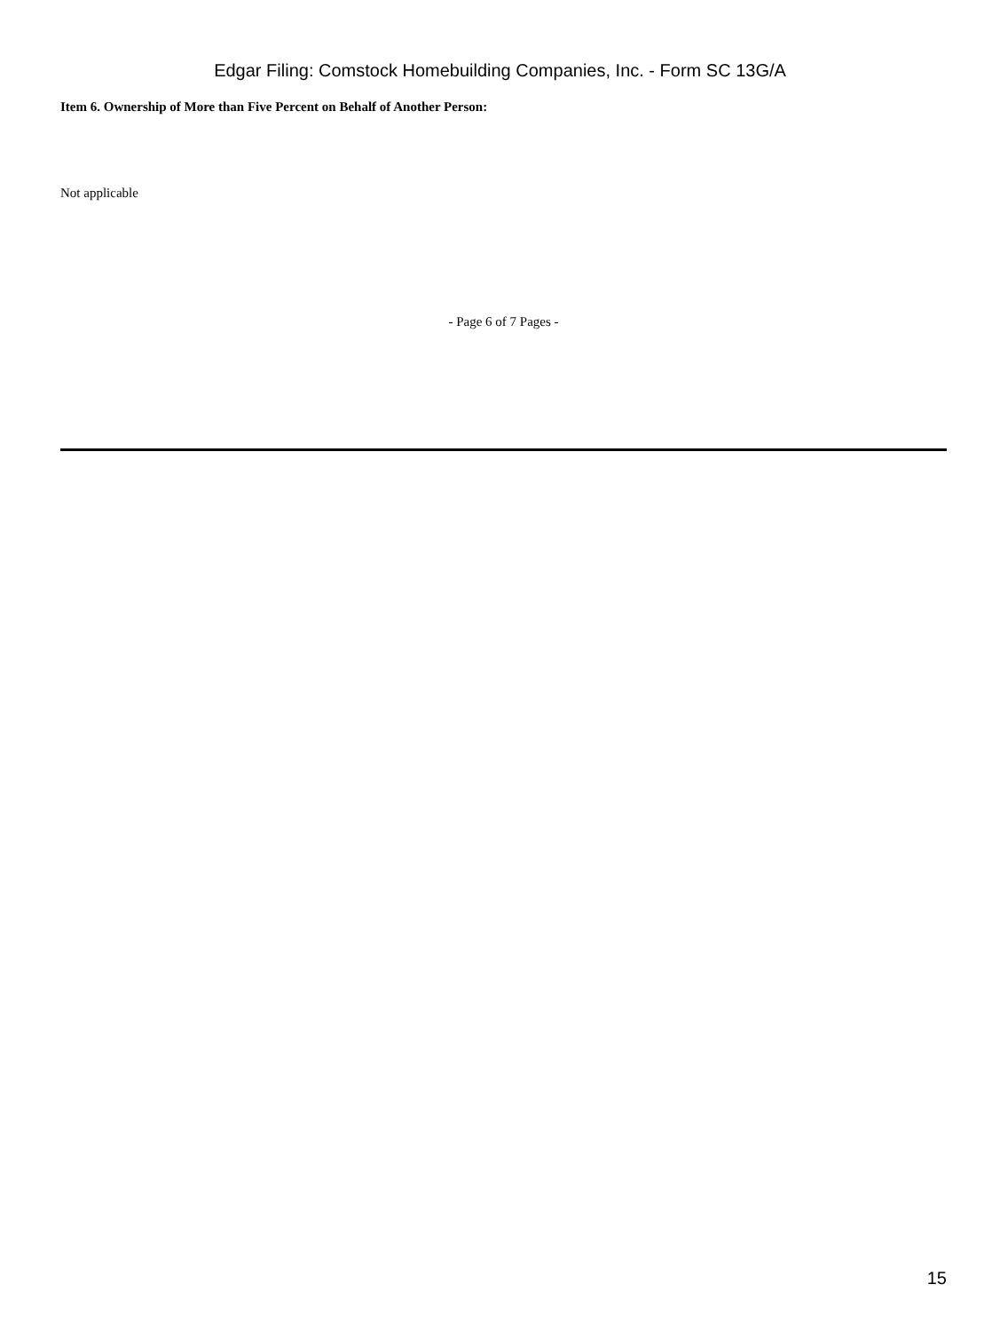Edgar Filing: Comstock Homebuilding Companies, Inc. - Form SC 13G/A
Item 6. Ownership of More than Five Percent on Behalf of Another Person:
Not applicable
- Page 6 of 7 Pages -
15